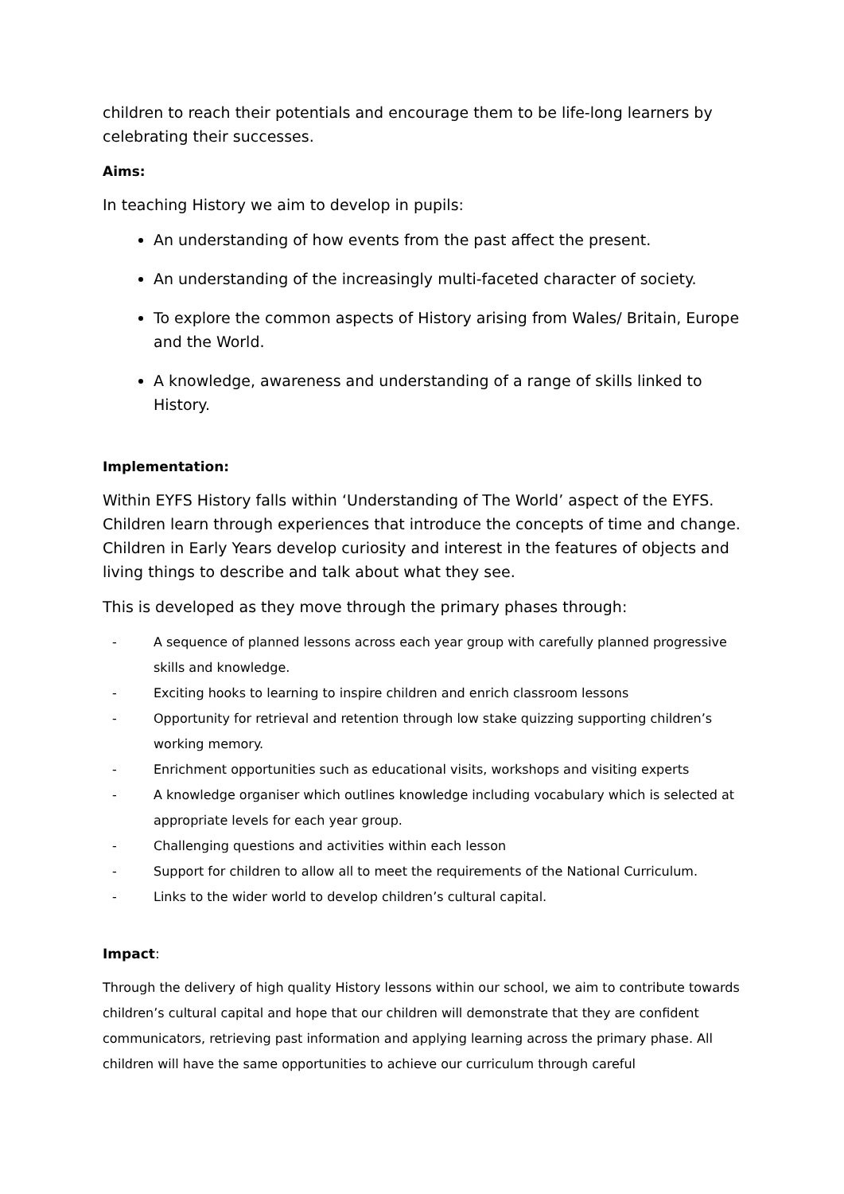children to reach their potentials and encourage them to be life-long learners by celebrating their successes.
Aims:
In teaching History we aim to develop in pupils:
An understanding of how events from the past affect the present.
An understanding of the increasingly multi-faceted character of society.
To explore the common aspects of History arising from Wales/ Britain, Europe and the World.
A knowledge, awareness and understanding of a range of skills linked to History.
Implementation:
Within EYFS History falls within ‘Understanding of The World’ aspect of the EYFS. Children learn through experiences that introduce the concepts of time and change. Children in Early Years develop curiosity and interest in the features of objects and living things to describe and talk about what they see.
This is developed as they move through the primary phases through:
- A sequence of planned lessons across each year group with carefully planned progressive skills and knowledge.
- Exciting hooks to learning to inspire children and enrich classroom lessons
- Opportunity for retrieval and retention through low stake quizzing supporting children’s working memory.
- Enrichment opportunities such as educational visits, workshops and visiting experts
- A knowledge organiser which outlines knowledge including vocabulary which is selected at appropriate levels for each year group.
- Challenging questions and activities within each lesson
- Support for children to allow all to meet the requirements of the National Curriculum.
- Links to the wider world to develop children’s cultural capital.
Impact:
Through the delivery of high quality History lessons within our school, we aim to contribute towards children’s cultural capital and hope that our children will demonstrate that they are confident communicators, retrieving past information and applying learning across the primary phase. All children will have the same opportunities to achieve our curriculum through careful